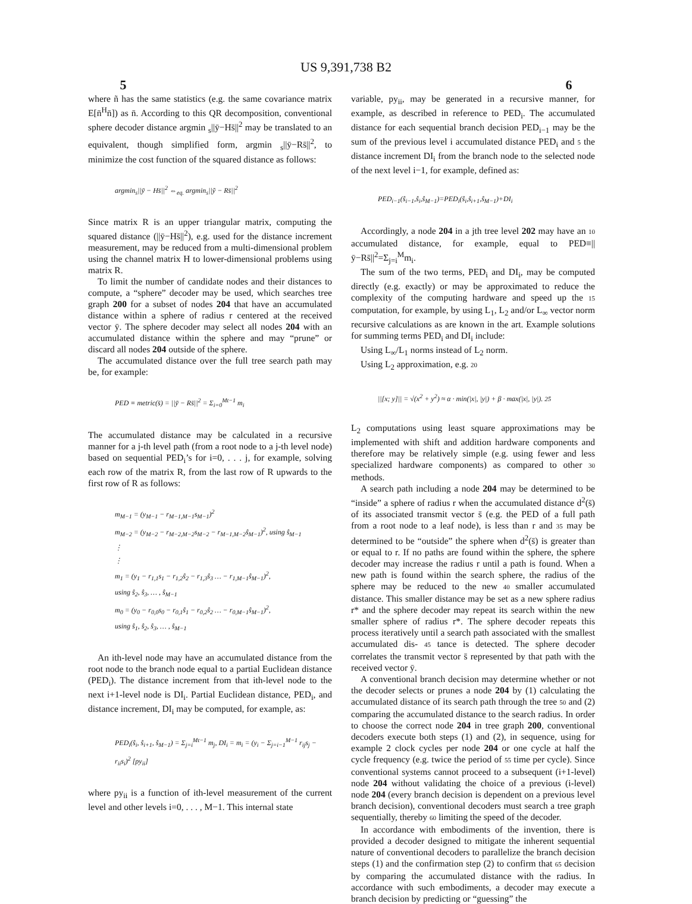US 9,391,738 B2
5 6
where ñ has the same statistics (e.g. the same covariance matrix E[n̄<sup>H</sup>n̄]) as n̄. According to this QR decomposition, conventional sphere decoder distance argmin <sub>s</sub>||ȳ−Hs̄||<sup>2</sup> may be translated to an equivalent, though simplified form, argmin <sub>s</sub>||ȳ−Rs̄||<sup>2</sup>, to minimize the cost function of the squared distance as follows:
argmin<sub>s</sub>||ȳ − Hs̄||<sup>2</sup> ⇔<sub>eq.</sub> argmin<sub>s</sub>||ỹ − Rs̄||<sup>2</sup>
Since matrix R is an upper triangular matrix, computing the squared distance (||ȳ−Hs̄||<sup>2</sup>), e.g. used for the distance increment measurement, may be reduced from a multi-dimensional problem using the channel matrix H to lower-dimensional problems using matrix R.
To limit the number of candidate nodes and their distances to compute, a “sphere” decoder may be used, which searches tree graph 200 for a subset of nodes 204 that have an accumulated distance within a sphere of radius r centered at the received vector ȳ. The sphere decoder may select all nodes 204 with an accumulated distance within the sphere and may “prune” or discard all nodes 204 outside of the sphere.
The accumulated distance over the full tree search path may be, for example:
PED ≡ metric(s̄) = ||ȳ − Rs̄||<sup>2</sup> = Σ<sub>i=0</sub><sup>Mt−1</sup> m<sub>i</sub>
The accumulated distance may be calculated in a recursive manner for a j-th level path (from a root node to a j-th level node) based on sequential PED<sub>i</sub>’s for i=0, . . . j, for example, solving each row of the matrix R, from the last row of R upwards to the first row of R as follows:
m<sub>M−1</sub> = (y<sub>M−1</sub> − r<sub>M−1,M−1</sub>s<sub>M−1</sub>)<sup>2</sup>
m<sub>M−2</sub> = (y<sub>M−2</sub> − r<sub>M−2,M−2</sub>s<sub>M−2</sub> − r<sub>M−1,M−2</sub>ŝ<sub>M−1</sub>)<sup>2</sup>, using ŝ<sub>M−1</sub>
⋮
⋮
m<sub>1</sub> = (y<sub>1</sub> − r<sub>1,1</sub>s<sub>1</sub> − r<sub>1,2</sub>ŝ<sub>2</sub> − r<sub>1,3</sub>ŝ<sub>3</sub> … − r<sub>1,M−1</sub>ŝ<sub>M−1</sub>)<sup>2</sup>,
using ŝ<sub>2</sub>, ŝ<sub>3</sub>, … , ŝ<sub>M−1</sub>
m<sub>0</sub> = (y<sub>0</sub> − r<sub>0,0</sub>s<sub>0</sub> − r<sub>0,1</sub>ŝ<sub>1</sub> − r<sub>0,2</sub>ŝ<sub>2</sub> … − r<sub>0,M−1</sub>ŝ<sub>M−1</sub>)<sup>2</sup>,
using ŝ<sub>1</sub>, ŝ<sub>2</sub>, ŝ<sub>3</sub>, … , ŝ<sub>M−1</sub>
An ith-level node may have an accumulated distance from the root node to the branch node equal to a partial Euclidean distance (PED<sub>i</sub>). The distance increment from that ith-level node to the next i+1-level node is DI<sub>i</sub>. Partial Euclidean distance, PED<sub>i</sub>, and distance increment, DI<sub>i</sub> may be computed, for example, as:
PED<sub>i</sub>(ŝ<sub>i</sub>, ŝ<sub>i+1</sub>, ŝ<sub>M−1</sub>) = Σ<sub>j=i</sub><sup>Mt−1</sup> m<sub>j</sub>, DI<sub>i</sub> = m<sub>i</sub> = (y<sub>i</sub> − Σ<sub>j=i−1</sub><sup>M−1</sup> r<sub>ij</sub>s<sub>j</sub> − r<sub>ii</sub>s<sub>i</sub>)<sup>2</sup> [py<sub>ii</sub>]
where py<sub>ii</sub> is a function of ith-level measurement of the current level and other levels i=0, . . . , M−1. This internal state
variable, py<sub>ii</sub>, may be generated in a recursive manner, for example, as described in reference to PED<sub>i</sub>. The accumulated distance for each sequential branch decision PED<sub>i−1</sub> may be the sum of the previous level i accumulated distance PED<sub>i</sub> and 5 the distance increment DI<sub>i</sub> from the branch node to the selected node of the next level i−1, for example, defined as:
PED<sub>i−1</sub>(ŝ<sub>i−1</sub>,ŝ<sub>i</sub>,ŝ<sub>M−1</sub>)=PED<sub>i</sub>(ŝ<sub>i</sub>,ŝ<sub>i+1</sub>,ŝ<sub>M−1</sub>)+DI<sub>i</sub>
Accordingly, a node 204 in a jth tree level 202 may have an 10 accumulated distance, for example, equal to PED≡||ȳ−Rs̄||<sup>2</sup>=Σ<sub>j=i</sub><sup>M</sup>m<sub>i</sub>.
The sum of the two terms, PED<sub>i</sub> and DI<sub>i</sub>, may be computed directly (e.g. exactly) or may be approximated to reduce the complexity of the computing hardware and speed up the 15 computation, for example, by using L<sub>1</sub>, L<sub>2</sub> and/or L<sub>∞</sub> vector norm recursive calculations as are known in the art. Example solutions for summing terms PED<sub>i</sub> and DI<sub>i</sub> include:
Using L<sub>∞</sub>/L<sub>1</sub> norms instead of L<sub>2</sub> norm.
Using L<sub>2</sub> approximation, e.g. 20
||[x; y]|| = √(x<sup>2</sup> + y<sup>2</sup>) ≈ α · min(|x|, |y|) + β · max(|x|, |y|). 25
L<sub>2</sub> computations using least square approximations may be implemented with shift and addition hardware components and therefore may be relatively simple (e.g. using fewer and less specialized hardware components) as compared to other 30 methods.
A search path including a node 204 may be determined to be “inside” a sphere of radius r when the accumulated distance d<sup>2</sup>(s̄) of its associated transmit vector s̄ (e.g. the PED of a full path from a root node to a leaf node), is less than r and 35 may be determined to be “outside” the sphere when d<sup>2</sup>(s̄) is greater than or equal to r. If no paths are found within the sphere, the sphere decoder may increase the radius r until a path is found. When a new path is found within the search sphere, the radius of the sphere may be reduced to the new 40 smaller accumulated distance. This smaller distance may be set as a new sphere radius r* and the sphere decoder may repeat its search within the new smaller sphere of radius r*. The sphere decoder repeats this process iteratively until a search path associated with the smallest accumulated dis- 45 tance is detected. The sphere decoder correlates the transmit vector s̄ represented by that path with the received vector ȳ.
A conventional branch decision may determine whether or not the decoder selects or prunes a node 204 by (1) calculating the accumulated distance of its search path through the tree 50 and (2) comparing the accumulated distance to the search radius. In order to choose the correct node 204 in tree graph 200, conventional decoders execute both steps (1) and (2), in sequence, using for example 2 clock cycles per node 204 or one cycle at half the cycle frequency (e.g. twice the period of 55 time per cycle). Since conventional systems cannot proceed to a subsequent (i+1-level) node 204 without validating the choice of a previous (i-level) node 204 (every branch decision is dependent on a previous level branch decision), conventional decoders must search a tree graph sequentially, thereby 60 limiting the speed of the decoder.
In accordance with embodiments of the invention, there is provided a decoder designed to mitigate the inherent sequential nature of conventional decoders to parallelize the branch decision steps (1) and the confirmation step (2) to confirm that 65 decision by comparing the accumulated distance with the radius. In accordance with such embodiments, a decoder may execute a branch decision by predicting or “guessing” the